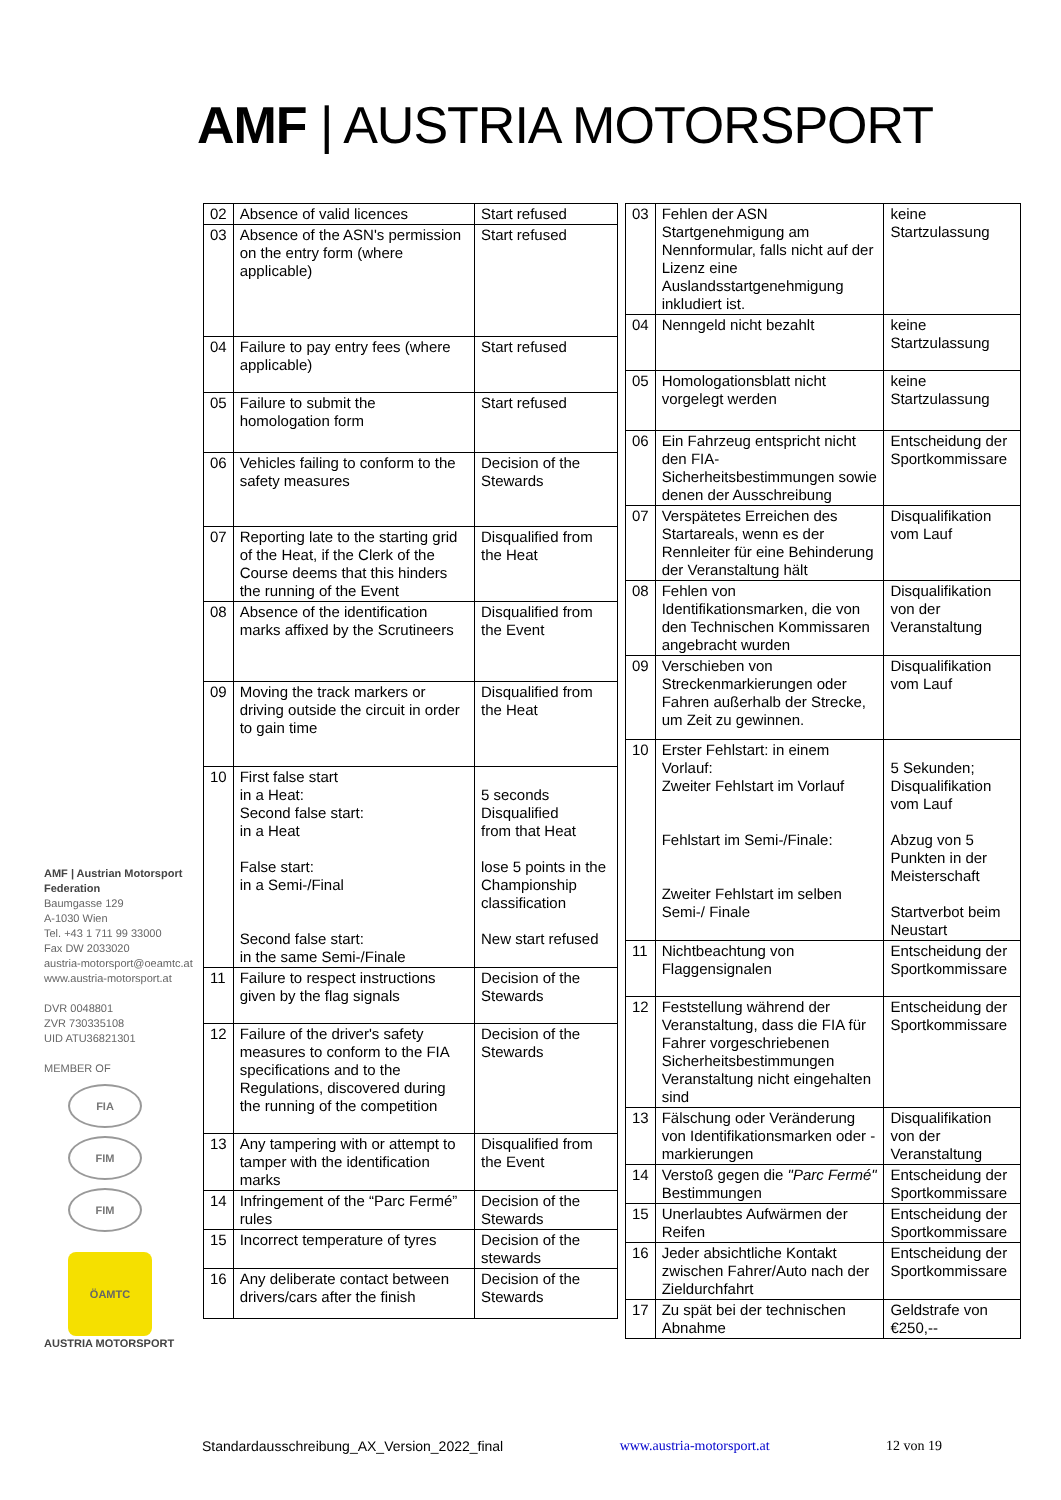AMF | AUSTRIA MOTORSPORT
AMF | Austrian Motorsport Federation
Baumgasse 129
A-1030 Wien
Tel. +43 1 711 99 33000
Fax DW 2033020
austria-motorsport@oeamtc.at
www.austria-motorsport.at
DVR 0048801
ZVR 730335108
UID ATU36821301
MEMBER OF
FIA
FIM
FIM
ÖAMTC
AUSTRIA MOTORSPORT
| 02 | Absence of valid licences | Start refused |
| 03 | Absence of the ASN's permission on the entry form (where applicable) | Start refused |
| 04 | Failure to pay entry fees (where applicable) | Start refused |
| 05 | Failure to submit the homologation form | Start refused |
| 06 | Vehicles failing to conform to the safety measures | Decision of the Stewards |
| 07 | Reporting late to the starting grid of the Heat, if the Clerk of the Course deems that this hinders the running of the Event | Disqualified from the Heat |
| 08 | Absence of the identification marks affixed by the Scrutineers | Disqualified from the Event |
| 09 | Moving the track markers or driving outside the circuit in order to gain time | Disqualified from the Heat |
| 10 | First false start in a Heat: Second false start: in a Heat False start: in a Semi-/Final Second false start: in the same Semi-/Finale | 5 seconds Disqualified from that Heat lose 5 points in the Championship classification New start refused |
| 11 | Failure to respect instructions given by the flag signals | Decision of the Stewards |
| 12 | Failure of the driver's safety measures to conform to the FIA specifications and to the Regulations, discovered during the running of the competition | Decision of the Stewards |
| 13 | Any tampering with or attempt to tamper with the identification marks | Disqualified from the Event |
| 14 | Infringement of the “Parc Fermé” rules | Decision of the Stewards |
| 15 | Incorrect temperature of tyres | Decision of the stewards |
| 16 | Any deliberate contact between drivers/cars after the finish | Decision of the Stewards |
| 03 | Fehlen der ASN Startgenehmigung am Nennformular, falls nicht auf der Lizenz eine Auslandsstartgenehmigung inkludiert ist. | keine Startzulassung |
| 04 | Nenngeld nicht bezahlt | keine Startzulassung |
| 05 | Homologationsblatt nicht vorgelegt werden | keine Startzulassung |
| 06 | Ein Fahrzeug entspricht nicht den FIA-Sicherheitsbestimmungen sowie denen der Ausschreibung | Entscheidung der Sportkommissare |
| 07 | Verspätetes Erreichen des Startareals, wenn es der Rennleiter für eine Behinderung der Veranstaltung hält | Disqualifikation vom Lauf |
| 08 | Fehlen von Identifikationsmarken, die von den Technischen Kommissaren angebracht wurden | Disqualifikation von der Veranstaltung |
| 09 | Verschieben von Streckenmarkierungen oder Fahren außerhalb der Strecke, um Zeit zu gewinnen. | Disqualifikation vom Lauf |
| 10 | Erster Fehlstart: in einem Vorlauf: Zweiter Fehlstart im Vorlauf Fehlstart im Semi-/Finale: Zweiter Fehlstart im selben Semi-/ Finale | 5 Sekunden; Disqualifikation vom Lauf Abzug von 5 Punkten in der Meisterschaft Startverbot beim Neustart |
| 11 | Nichtbeachtung von Flaggensignalen | Entscheidung der Sportkommissare |
| 12 | Feststellung während der Veranstaltung, dass die FIA für Fahrer vorgeschriebenen Sicherheitsbestimmungen Veranstaltung nicht eingehalten sind | Entscheidung der Sportkommissare |
| 13 | Fälschung oder Veränderung von Identifikationsmarken oder -markierungen | Disqualifikation von der Veranstaltung |
| 14 | Verstoß gegen die "Parc Fermé" Bestimmungen | Entscheidung der Sportkommissare |
| 15 | Unerlaubtes Aufwärmen der Reifen | Entscheidung der Sportkommissare |
| 16 | Jeder absichtliche Kontakt zwischen Fahrer/Auto nach der Zieldurchfahrt | Entscheidung der Sportkommissare |
| 17 | Zu spät bei der technischen Abnahme | Geldstrafe von €250,-- |
Standardausschreibung_AX_Version_2022_final www.austria-motorsport.at 12 von 19